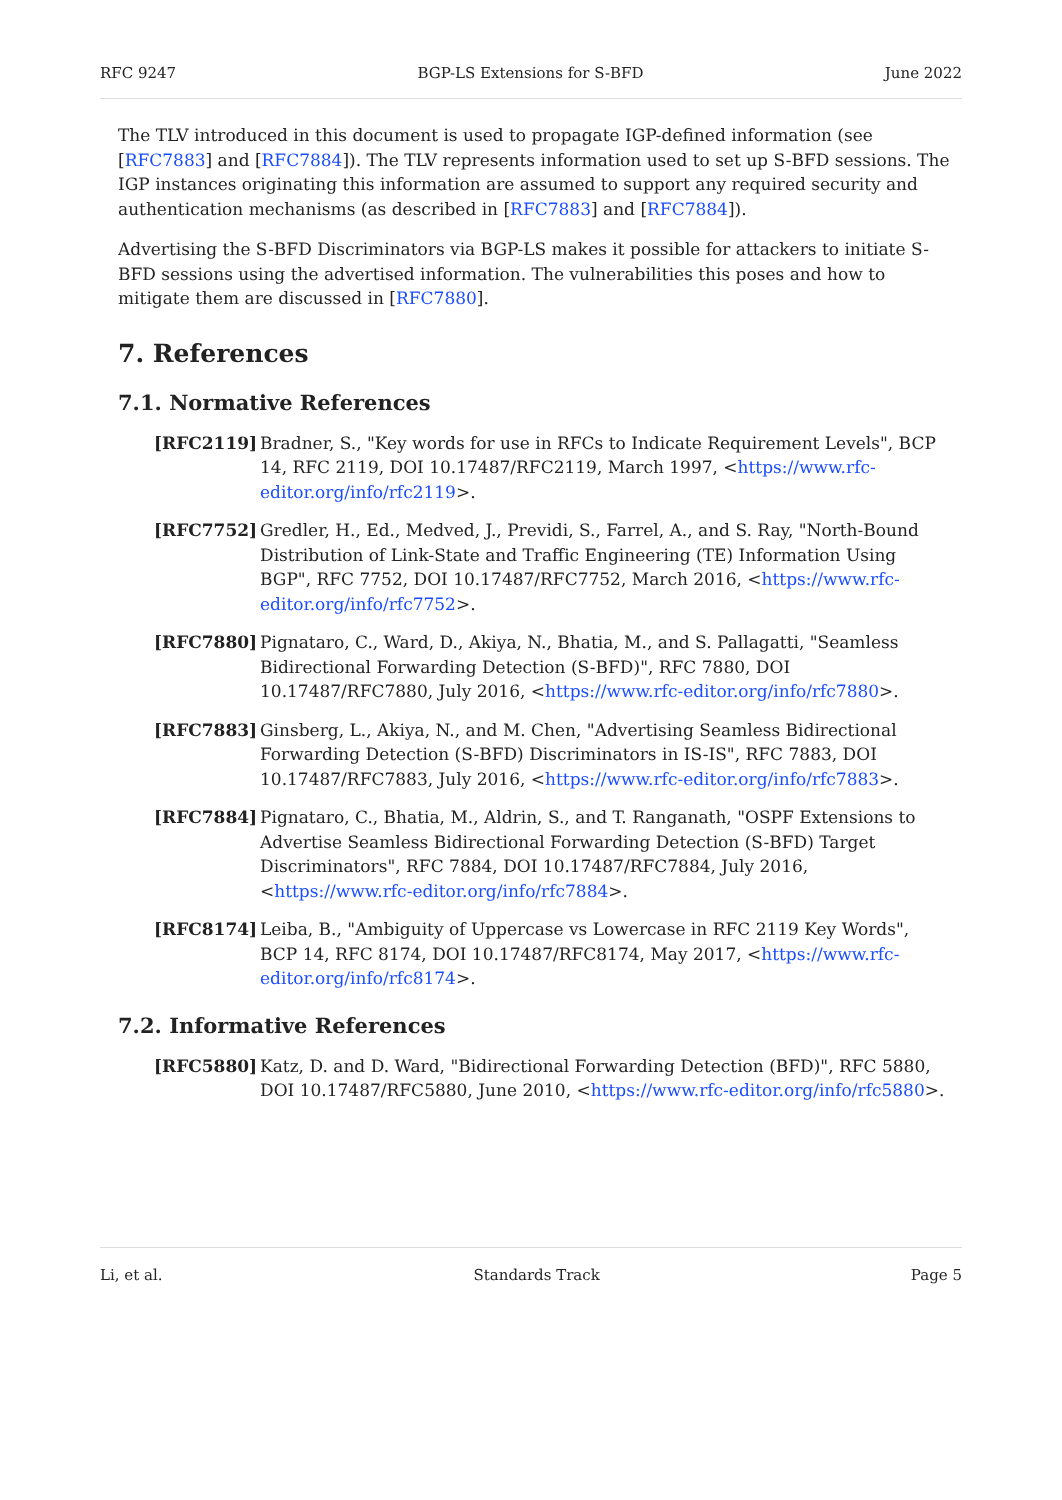RFC 9247 BGP-LS Extensions for S-BFD June 2022
The TLV introduced in this document is used to propagate IGP-defined information (see [RFC7883] and [RFC7884]). The TLV represents information used to set up S-BFD sessions. The IGP instances originating this information are assumed to support any required security and authentication mechanisms (as described in [RFC7883] and [RFC7884]).
Advertising the S-BFD Discriminators via BGP-LS makes it possible for attackers to initiate S-BFD sessions using the advertised information. The vulnerabilities this poses and how to mitigate them are discussed in [RFC7880].
7. References
7.1. Normative References
[RFC2119] Bradner, S., "Key words for use in RFCs to Indicate Requirement Levels", BCP 14, RFC 2119, DOI 10.17487/RFC2119, March 1997, <https://www.rfc-editor.org/info/rfc2119>.
[RFC7752] Gredler, H., Ed., Medved, J., Previdi, S., Farrel, A., and S. Ray, "North-Bound Distribution of Link-State and Traffic Engineering (TE) Information Using BGP", RFC 7752, DOI 10.17487/RFC7752, March 2016, <https://www.rfc-editor.org/info/rfc7752>.
[RFC7880] Pignataro, C., Ward, D., Akiya, N., Bhatia, M., and S. Pallagatti, "Seamless Bidirectional Forwarding Detection (S-BFD)", RFC 7880, DOI 10.17487/RFC7880, July 2016, <https://www.rfc-editor.org/info/rfc7880>.
[RFC7883] Ginsberg, L., Akiya, N., and M. Chen, "Advertising Seamless Bidirectional Forwarding Detection (S-BFD) Discriminators in IS-IS", RFC 7883, DOI 10.17487/RFC7883, July 2016, <https://www.rfc-editor.org/info/rfc7883>.
[RFC7884] Pignataro, C., Bhatia, M., Aldrin, S., and T. Ranganath, "OSPF Extensions to Advertise Seamless Bidirectional Forwarding Detection (S-BFD) Target Discriminators", RFC 7884, DOI 10.17487/RFC7884, July 2016, <https://www.rfc-editor.org/info/rfc7884>.
[RFC8174] Leiba, B., "Ambiguity of Uppercase vs Lowercase in RFC 2119 Key Words", BCP 14, RFC 8174, DOI 10.17487/RFC8174, May 2017, <https://www.rfc-editor.org/info/rfc8174>.
7.2. Informative References
[RFC5880] Katz, D. and D. Ward, "Bidirectional Forwarding Detection (BFD)", RFC 5880, DOI 10.17487/RFC5880, June 2010, <https://www.rfc-editor.org/info/rfc5880>.
Li, et al. Standards Track Page 5